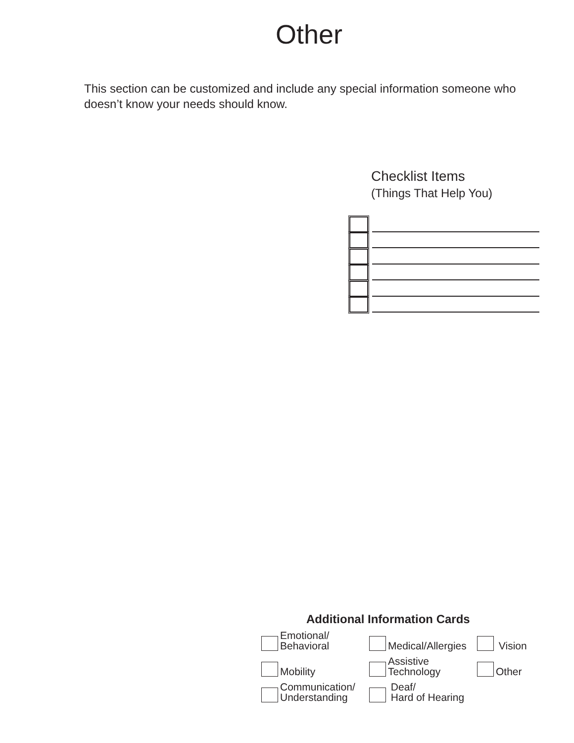Other
This section can be customized and include any special information someone who doesn’t know your needs should know.
Checklist Items
(Things That Help You)
Additional Information Cards
Emotional/
Behavioral
Medical/Allergies
Vision
Mobility
Assistive
Technology
Other
Communication/
Understanding
Deaf/
Hard of Hearing